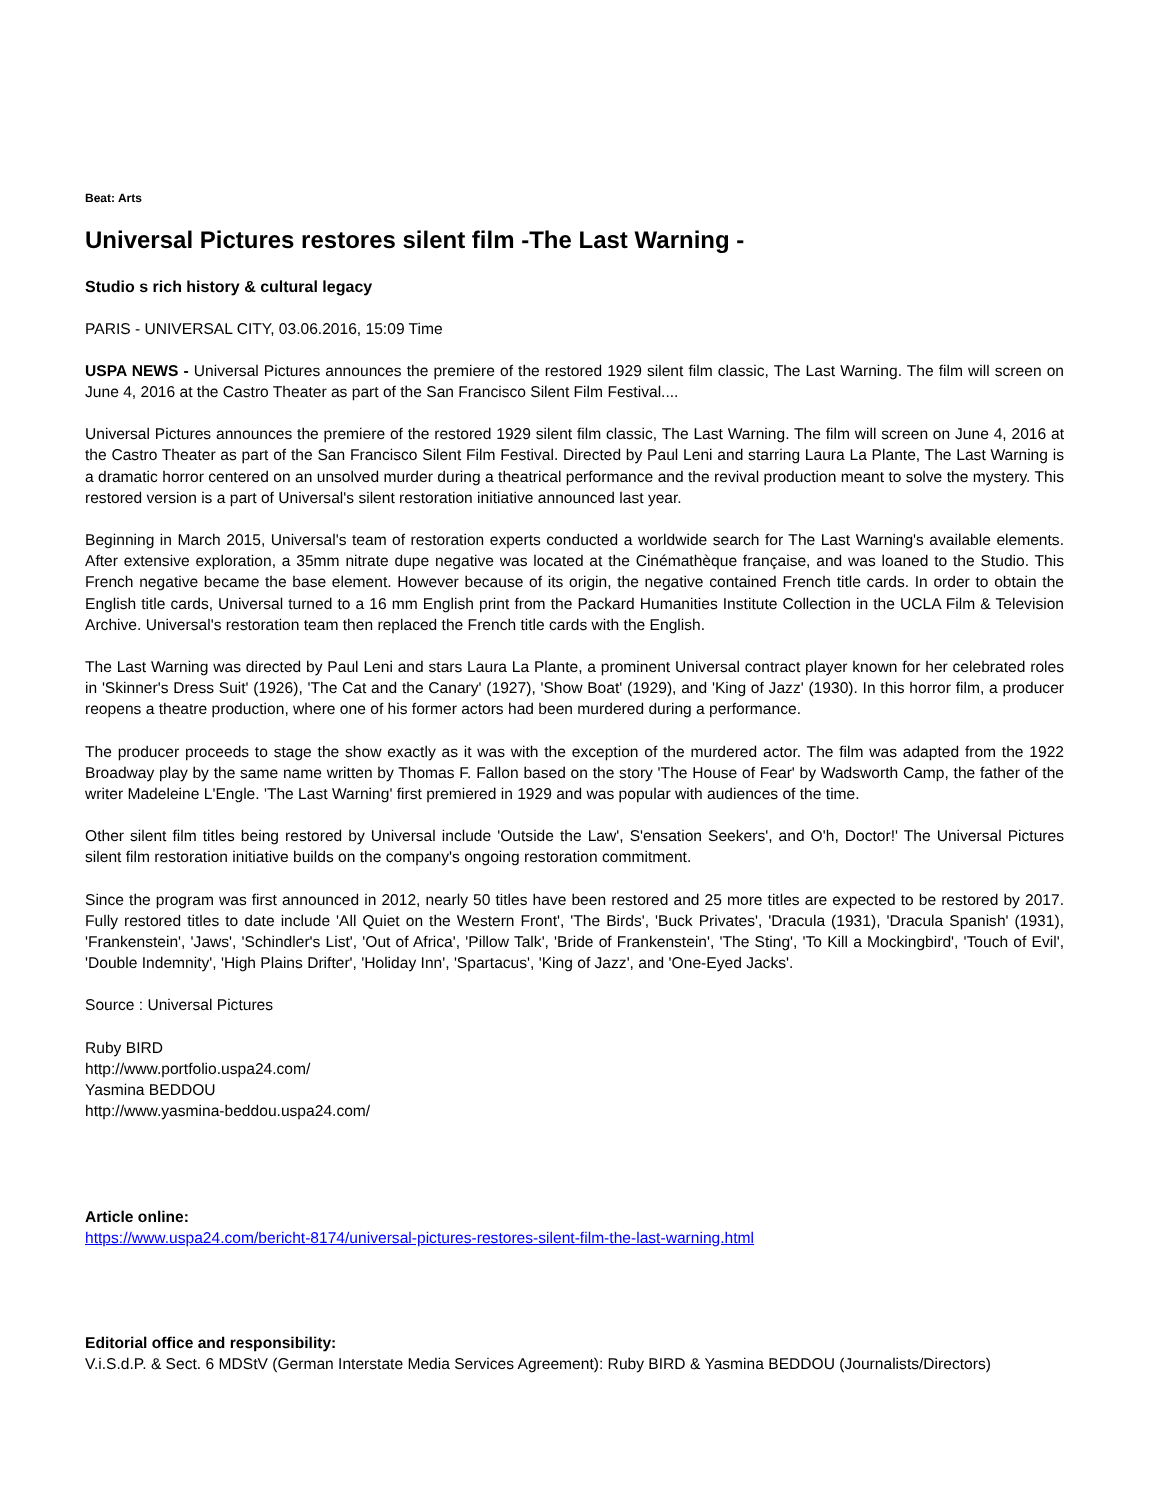Beat: Arts
Universal Pictures restores silent film -The Last Warning -
Studio s rich history & cultural legacy
PARIS - UNIVERSAL CITY, 03.06.2016, 15:09 Time
USPA NEWS - Universal Pictures announces the premiere of the restored 1929 silent film classic, The Last Warning. The film will screen on June 4, 2016 at the Castro Theater as part of the San Francisco Silent Film Festival....
Universal Pictures announces the premiere of the restored 1929 silent film classic, The Last Warning. The film will screen on June 4, 2016 at the Castro Theater as part of the San Francisco Silent Film Festival. Directed by Paul Leni and starring Laura La Plante, The Last Warning is a dramatic horror centered on an unsolved murder during a theatrical performance and the revival production meant to solve the mystery. This restored version is a part of Universal's silent restoration initiative announced last year.
Beginning in March 2015, Universal's team of restoration experts conducted a worldwide search for The Last Warning's available elements. After extensive exploration, a 35mm nitrate dupe negative was located at the Cinémathèque française, and was loaned to the Studio. This French negative became the base element. However because of its origin, the negative contained French title cards. In order to obtain the English title cards, Universal turned to a 16 mm English print from the Packard Humanities Institute Collection in the UCLA Film & Television Archive. Universal's restoration team then replaced the French title cards with the English.
The Last Warning was directed by Paul Leni and stars Laura La Plante, a prominent Universal contract player known for her celebrated roles in 'Skinner's Dress Suit' (1926), 'The Cat and the Canary' (1927), 'Show Boat' (1929), and 'King of Jazz' (1930). In this horror film, a producer reopens a theatre production, where one of his former actors had been murdered during a performance.
The producer proceeds to stage the show exactly as it was with the exception of the murdered actor. The film was adapted from the 1922 Broadway play by the same name written by Thomas F. Fallon based on the story 'The House of Fear' by Wadsworth Camp, the father of the writer Madeleine L'Engle. 'The Last Warning' first premiered in 1929 and was popular with audiences of the time.
Other silent film titles being restored by Universal include 'Outside the Law', S'ensation Seekers', and O'h, Doctor!' The Universal Pictures silent film restoration initiative builds on the company's ongoing restoration commitment.
Since the program was first announced in 2012, nearly 50 titles have been restored and 25 more titles are expected to be restored by 2017. Fully restored titles to date include 'All Quiet on the Western Front', 'The Birds', 'Buck Privates', 'Dracula (1931), 'Dracula Spanish' (1931), 'Frankenstein', 'Jaws', 'Schindler's List', 'Out of Africa', 'Pillow Talk', 'Bride of Frankenstein', 'The Sting', 'To Kill a Mockingbird', 'Touch of Evil', 'Double Indemnity', 'High Plains Drifter', 'Holiday Inn', 'Spartacus', 'King of Jazz', and 'One-Eyed Jacks'.
Source : Universal Pictures
Ruby BIRD
http://www.portfolio.uspa24.com/
Yasmina BEDDOU
http://www.yasmina-beddou.uspa24.com/
Article online:
https://www.uspa24.com/bericht-8174/universal-pictures-restores-silent-film-the-last-warning.html
Editorial office and responsibility:
V.i.S.d.P. & Sect. 6 MDStV (German Interstate Media Services Agreement): Ruby BIRD & Yasmina BEDDOU (Journalists/Directors)